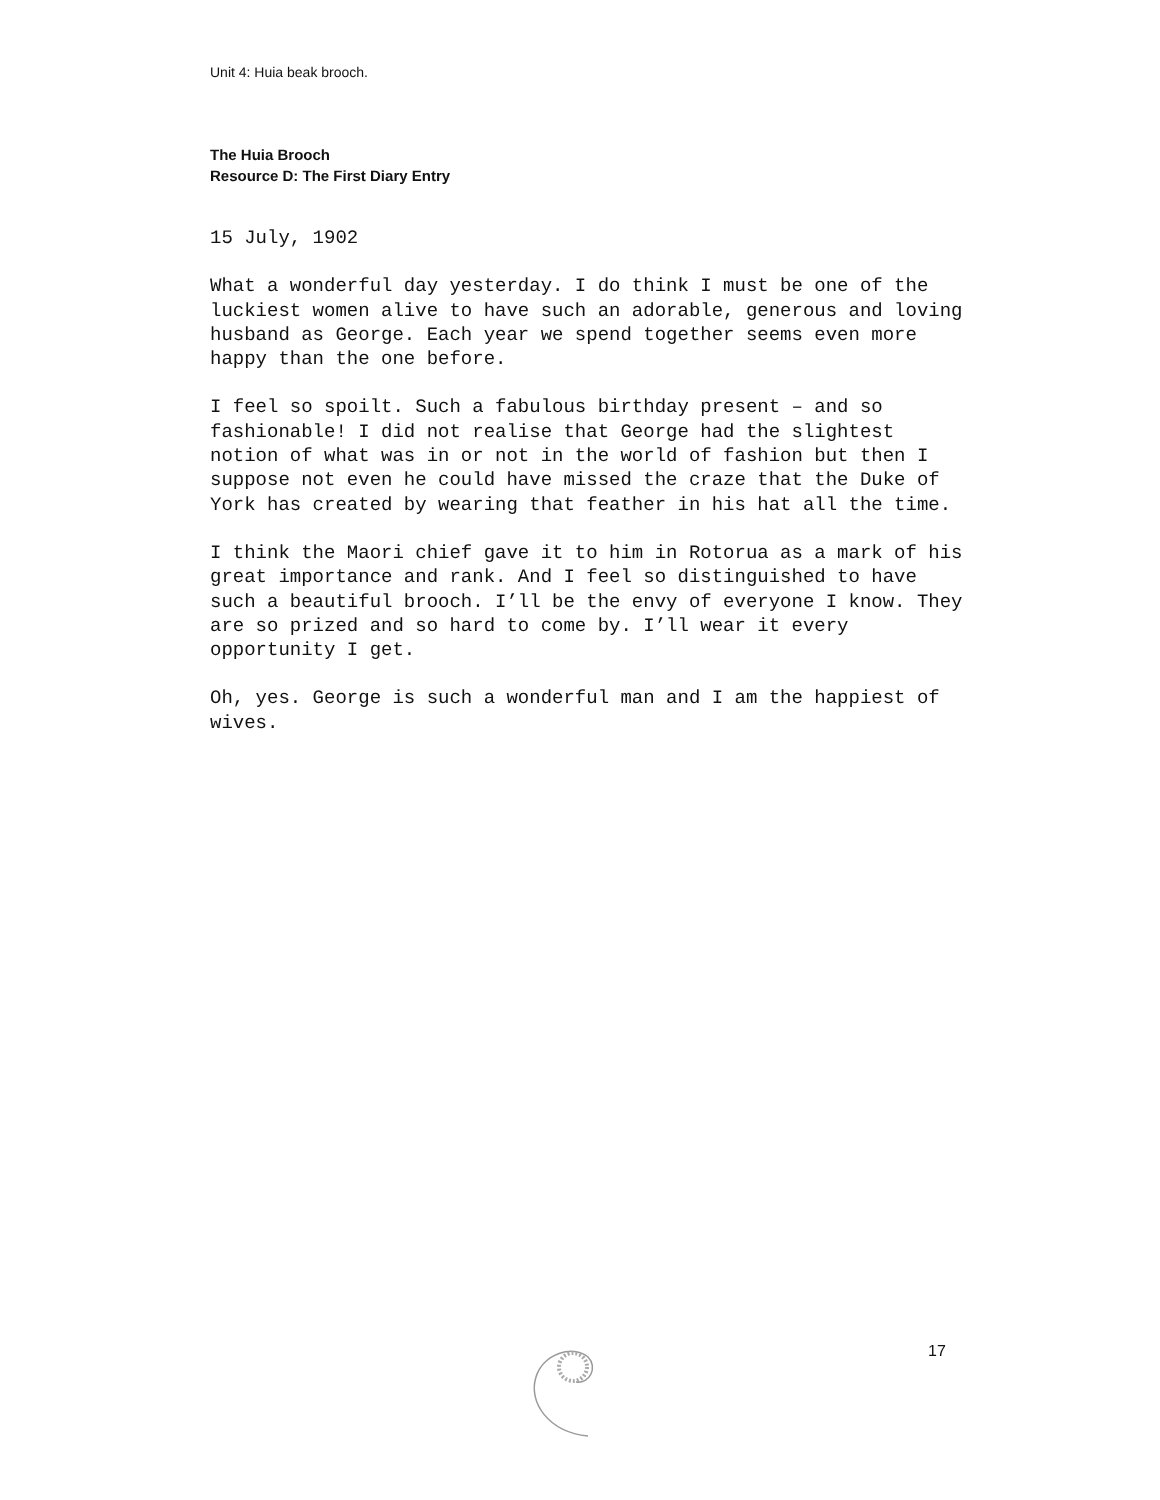Unit 4: Huia beak brooch.
The Huia Brooch
Resource D: The First Diary Entry
15 July, 1902
What a wonderful day yesterday. I do think I must be one of the luckiest women alive to have such an adorable, generous and loving husband as George. Each year we spend together seems even more happy than the one before.
I feel so spoilt. Such a fabulous birthday present – and so fashionable! I did not realise that George had the slightest notion of what was in or not in the world of fashion but then I suppose not even he could have missed the craze that the Duke of York has created by wearing that feather in his hat all the time.
I think the Maori chief gave it to him in Rotorua as a mark of his great importance and rank. And I feel so distinguished to have such a beautiful brooch. I’ll be the envy of everyone I know. They are so prized and so hard to come by. I’ll wear it every opportunity I get.
Oh, yes. George is such a wonderful man and I am the happiest of wives.
17